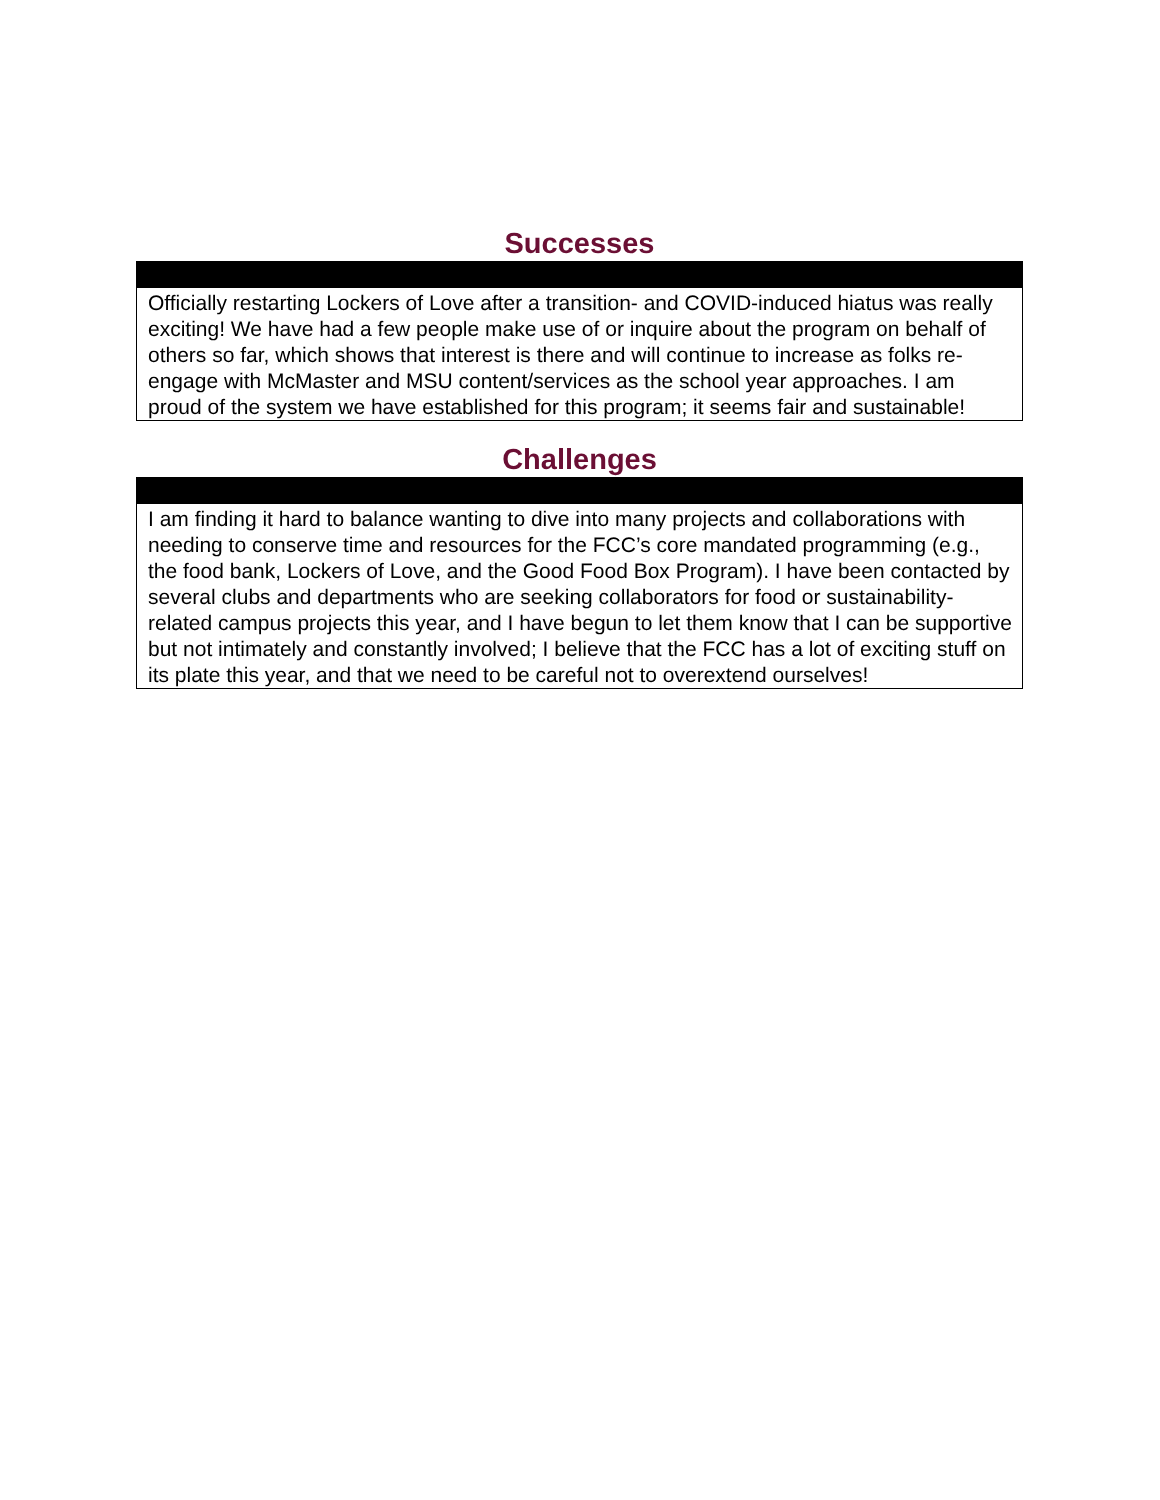Successes
| Officially restarting Lockers of Love after a transition- and COVID-induced hiatus was really exciting! We have had a few people make use of or inquire about the program on behalf of others so far, which shows that interest is there and will continue to increase as folks re-engage with McMaster and MSU content/services as the school year approaches. I am proud of the system we have established for this program; it seems fair and sustainable! |
Challenges
| I am finding it hard to balance wanting to dive into many projects and collaborations with needing to conserve time and resources for the FCC’s core mandated programming (e.g., the food bank, Lockers of Love, and the Good Food Box Program). I have been contacted by several clubs and departments who are seeking collaborators for food or sustainability-related campus projects this year, and I have begun to let them know that I can be supportive but not intimately and constantly involved; I believe that the FCC has a lot of exciting stuff on its plate this year, and that we need to be careful not to overextend ourselves! |